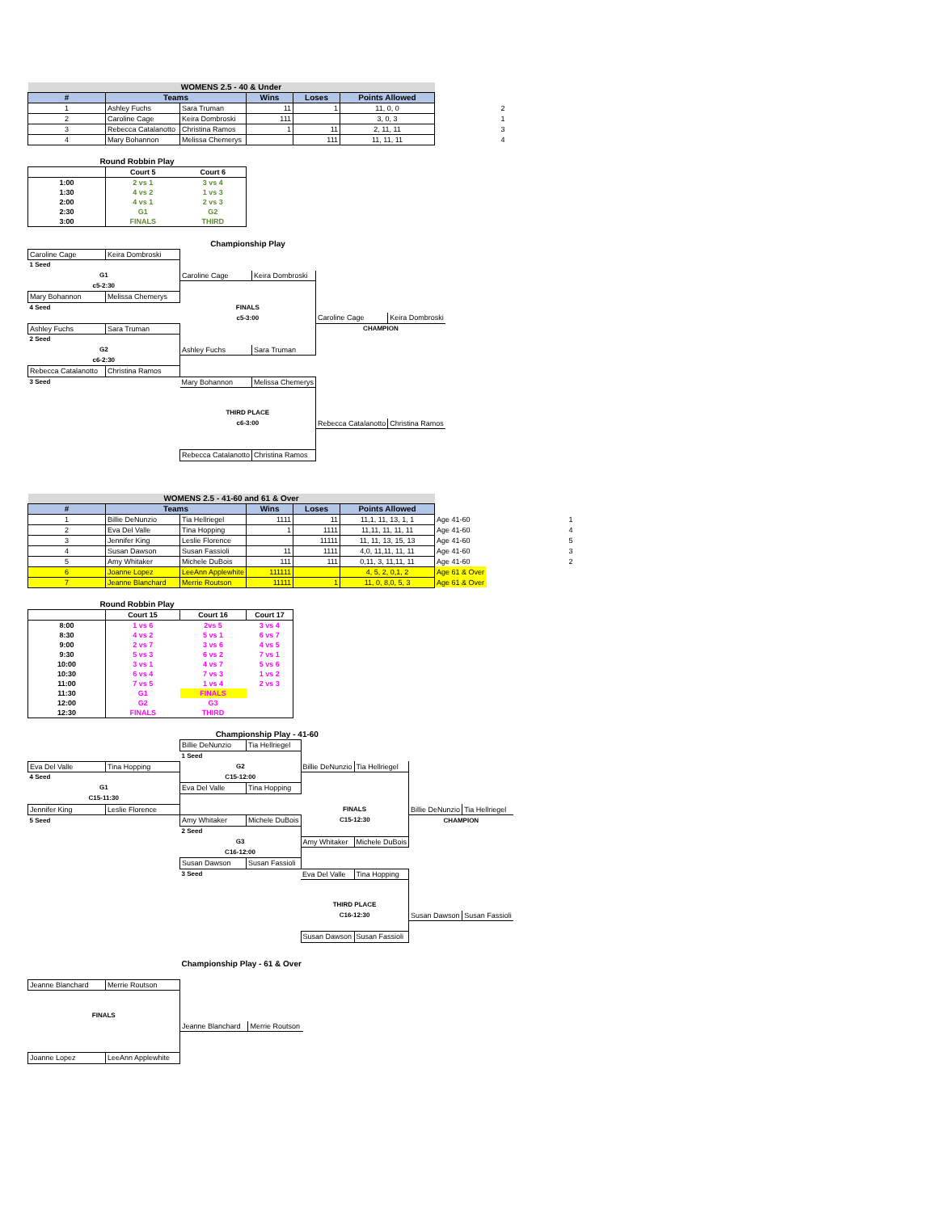| WOMENS 2.5 - 40 & Under | | | | | | | |
| # | Teams | | Wins | Loses | Points Allowed | | |
| 1 | Ashley Fuchs | Sara Truman | 11 | 1 | 11, 0, 0 | | 2 |
| 2 | Caroline Cage | Keira Dombroski | 111 | | 3, 0, 3 | | 1 |
| 3 | Rebecca Catalanotto | Christina Ramos | 1 | 11 | 2, 11, 11 | | 3 |
| 4 | Mary Bohannon | Melissa Chemerys | | 111 | 11, 11, 11 | | 4 |
| Round Robbin Play | | |
| | Court 5 | Court 6 |
| 1:00 | 2 vs 1 | 3 vs 4 |
| 1:30 | 4 vs 2 | 1 vs 3 |
| 2:00 | 4 vs 1 | 2 vs 3 |
| 2:30 | G1 | G2 |
| 3:00 | FINALS | THIRD |
| | | Championship Play | | | |
| Caroline Cage | Keira Dombroski | | | | |
| 1 Seed | | | | | |
| G1 | | Caroline Cage | Keira Dombroski | | |
| c5-2:30 | | | | | |
| Mary Bohannon | Melissa Chemerys | | | | |
| 4 Seed | | FINALS | | | |
| | | c5-3:00 | | Caroline Cage | Keira Dombroski |
| Ashley Fuchs | Sara Truman | | | CHAMPION | |
| 2 Seed | | | | | |
| G2 | | Ashley Fuchs | Sara Truman | | |
| c6-2:30 | | | | | |
| Rebecca Catalanotto | Christina Ramos | | | | |
| 3 Seed | | Mary Bohannon | Melissa Chemerys | | |
| | | THIRD PLACE | | | |
| | | c6-3:00 | | Rebecca Catalanotto | Christina Ramos |
| | | Rebecca Catalanotto | Christina Ramos | | |
| WOMENS 2.5 - 41-60 and 61 & Over | | | | | | | | |
| # | Teams | | Wins | Loses | Points Allowed | | | |
| 1 | Billie DeNunzio | Tia Hellriegel | 1111 | 11 | 11,1, 11, 13, 1, 1 | Age 41-60 | | 1 |
| 2 | Eva Del Valle | Tina Hopping | 1 | 1111 | 11,11, 11, 11, 11 | Age 41-60 | | 4 |
| 3 | Jennifer King | Leslie Florence | | 11111 | 11, 11, 13, 15, 13 | Age 41-60 | | 5 |
| 4 | Susan Dawson | Susan Fassioli | 11 | 1111 | 4,0, 11,11, 11, 11 | Age 41-60 | | 3 |
| 5 | Amy Whitaker | Michele DuBois | 111 | 111 | 0,11, 3, 11,11, 11 | Age 41-60 | | 2 |
| 6 | Joanne Lopez | LeeAnn Applewhite | 111111 | | 4, 5, 2, 0,1, 2 | Age 61 & Over | | |
| 7 | Jeanne Blanchard | Merrie Routson | 11111 | 1 | 11, 0, 8,0, 5, 3 | Age 61 & Over | | |
| Round Robbin Play | | | |
| | Court 15 | Court 16 | Court 17 |
| 8:00 | 1 vs 6 | 2vs 5 | 3 vs 4 |
| 8:30 | 4 vs 2 | 5 vs 1 | 6 vs 7 |
| 9:00 | 2 vs 7 | 3 vs 6 | 4 vs 5 |
| 9:30 | 5 vs 3 | 6 vs 2 | 7 vs 1 |
| 10:00 | 3 vs 1 | 4 vs 7 | 5 vs 6 |
| 10:30 | 6 vs 4 | 7 vs 3 | 1 vs 2 |
| 11:00 | 7 vs 5 | 1 vs 4 | 2 vs 3 |
| 11:30 | G1 | FINALS | |
| 12:00 | G2 | G3 | |
| 12:30 | FINALS | THIRD | |
| | | Championship Play - 41-60 | | | | | |
| | | Billie DeNunzio | Tia Hellriegel | | | | |
| | | 1 Seed | | | | | |
| Eva Del Valle | Tina Hopping | G2 | | Billie DeNunzio | Tia Hellriegel | | |
| 4 Seed | | C15-12:00 | | | | | |
| G1 | | Eva Del Valle | Tina Hopping | | | | |
| C15-11:30 | | | | | | | |
| Jennifer King | Leslie Florence | | | FINALS | | Billie DeNunzio | Tia Hellriegel |
| 5 Seed | | Amy Whitaker | Michele DuBois | C15-12:30 | | CHAMPION | |
| | | 2 Seed | | | | | |
| | | G3 | | Amy Whitaker | Michele DuBois | | |
| | | C16-12:00 | | | | | |
| | | Susan Dawson | Susan Fassioli | | | | |
| | | 3 Seed | | Eva Del Valle | Tina Hopping | | |
| | | | | THIRD PLACE | | | |
| | | | | C16-12:30 | | Susan Dawson | Susan Fassioli |
| | | | | Susan Dawson | Susan Fassioli | | |
| | | Championship Play - 61 & Over | |
| Jeanne Blanchard | Merrie Routson | | |
| FINALS | | | |
| | | Jeanne Blanchard | Merrie Routson |
| Joanne Lopez | LeeAnn Applewhite | | |